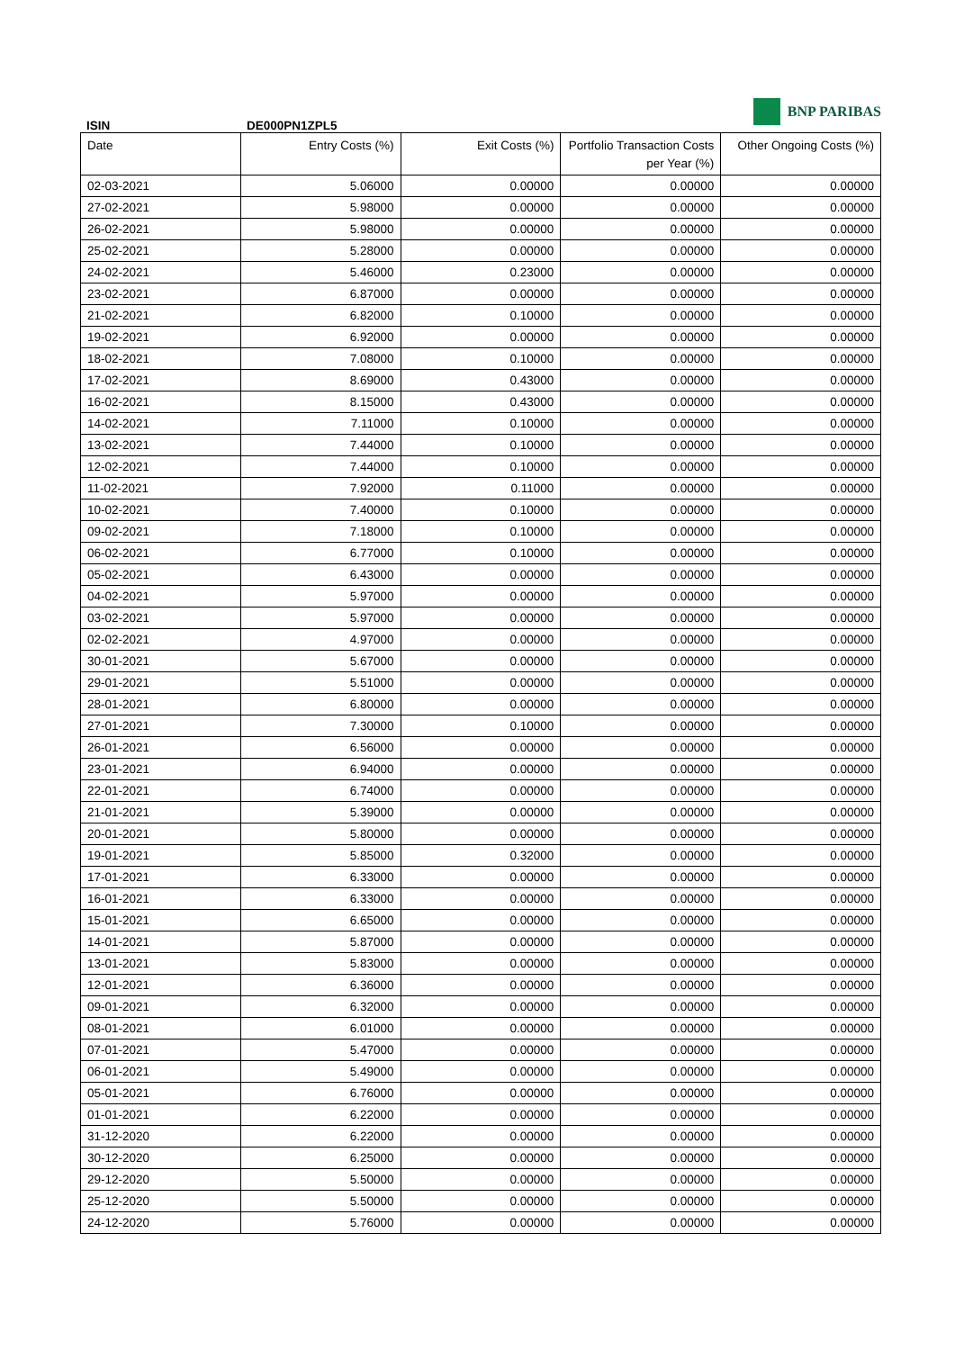ISIN DE000PN1ZPL5
BNP PARIBAS
| Date | Entry Costs (%) | Exit Costs (%) | Portfolio Transaction Costs per Year (%) | Other Ongoing Costs (%) |
| --- | --- | --- | --- | --- |
| 02-03-2021 | 5.06000 | 0.00000 | 0.00000 | 0.00000 |
| 27-02-2021 | 5.98000 | 0.00000 | 0.00000 | 0.00000 |
| 26-02-2021 | 5.98000 | 0.00000 | 0.00000 | 0.00000 |
| 25-02-2021 | 5.28000 | 0.00000 | 0.00000 | 0.00000 |
| 24-02-2021 | 5.46000 | 0.23000 | 0.00000 | 0.00000 |
| 23-02-2021 | 6.87000 | 0.00000 | 0.00000 | 0.00000 |
| 21-02-2021 | 6.82000 | 0.10000 | 0.00000 | 0.00000 |
| 19-02-2021 | 6.92000 | 0.00000 | 0.00000 | 0.00000 |
| 18-02-2021 | 7.08000 | 0.10000 | 0.00000 | 0.00000 |
| 17-02-2021 | 8.69000 | 0.43000 | 0.00000 | 0.00000 |
| 16-02-2021 | 8.15000 | 0.43000 | 0.00000 | 0.00000 |
| 14-02-2021 | 7.11000 | 0.10000 | 0.00000 | 0.00000 |
| 13-02-2021 | 7.44000 | 0.10000 | 0.00000 | 0.00000 |
| 12-02-2021 | 7.44000 | 0.10000 | 0.00000 | 0.00000 |
| 11-02-2021 | 7.92000 | 0.11000 | 0.00000 | 0.00000 |
| 10-02-2021 | 7.40000 | 0.10000 | 0.00000 | 0.00000 |
| 09-02-2021 | 7.18000 | 0.10000 | 0.00000 | 0.00000 |
| 06-02-2021 | 6.77000 | 0.10000 | 0.00000 | 0.00000 |
| 05-02-2021 | 6.43000 | 0.00000 | 0.00000 | 0.00000 |
| 04-02-2021 | 5.97000 | 0.00000 | 0.00000 | 0.00000 |
| 03-02-2021 | 5.97000 | 0.00000 | 0.00000 | 0.00000 |
| 02-02-2021 | 4.97000 | 0.00000 | 0.00000 | 0.00000 |
| 30-01-2021 | 5.67000 | 0.00000 | 0.00000 | 0.00000 |
| 29-01-2021 | 5.51000 | 0.00000 | 0.00000 | 0.00000 |
| 28-01-2021 | 6.80000 | 0.00000 | 0.00000 | 0.00000 |
| 27-01-2021 | 7.30000 | 0.10000 | 0.00000 | 0.00000 |
| 26-01-2021 | 6.56000 | 0.00000 | 0.00000 | 0.00000 |
| 23-01-2021 | 6.94000 | 0.00000 | 0.00000 | 0.00000 |
| 22-01-2021 | 6.74000 | 0.00000 | 0.00000 | 0.00000 |
| 21-01-2021 | 5.39000 | 0.00000 | 0.00000 | 0.00000 |
| 20-01-2021 | 5.80000 | 0.00000 | 0.00000 | 0.00000 |
| 19-01-2021 | 5.85000 | 0.32000 | 0.00000 | 0.00000 |
| 17-01-2021 | 6.33000 | 0.00000 | 0.00000 | 0.00000 |
| 16-01-2021 | 6.33000 | 0.00000 | 0.00000 | 0.00000 |
| 15-01-2021 | 6.65000 | 0.00000 | 0.00000 | 0.00000 |
| 14-01-2021 | 5.87000 | 0.00000 | 0.00000 | 0.00000 |
| 13-01-2021 | 5.83000 | 0.00000 | 0.00000 | 0.00000 |
| 12-01-2021 | 6.36000 | 0.00000 | 0.00000 | 0.00000 |
| 09-01-2021 | 6.32000 | 0.00000 | 0.00000 | 0.00000 |
| 08-01-2021 | 6.01000 | 0.00000 | 0.00000 | 0.00000 |
| 07-01-2021 | 5.47000 | 0.00000 | 0.00000 | 0.00000 |
| 06-01-2021 | 5.49000 | 0.00000 | 0.00000 | 0.00000 |
| 05-01-2021 | 6.76000 | 0.00000 | 0.00000 | 0.00000 |
| 01-01-2021 | 6.22000 | 0.00000 | 0.00000 | 0.00000 |
| 31-12-2020 | 6.22000 | 0.00000 | 0.00000 | 0.00000 |
| 30-12-2020 | 6.25000 | 0.00000 | 0.00000 | 0.00000 |
| 29-12-2020 | 5.50000 | 0.00000 | 0.00000 | 0.00000 |
| 25-12-2020 | 5.50000 | 0.00000 | 0.00000 | 0.00000 |
| 24-12-2020 | 5.76000 | 0.00000 | 0.00000 | 0.00000 |